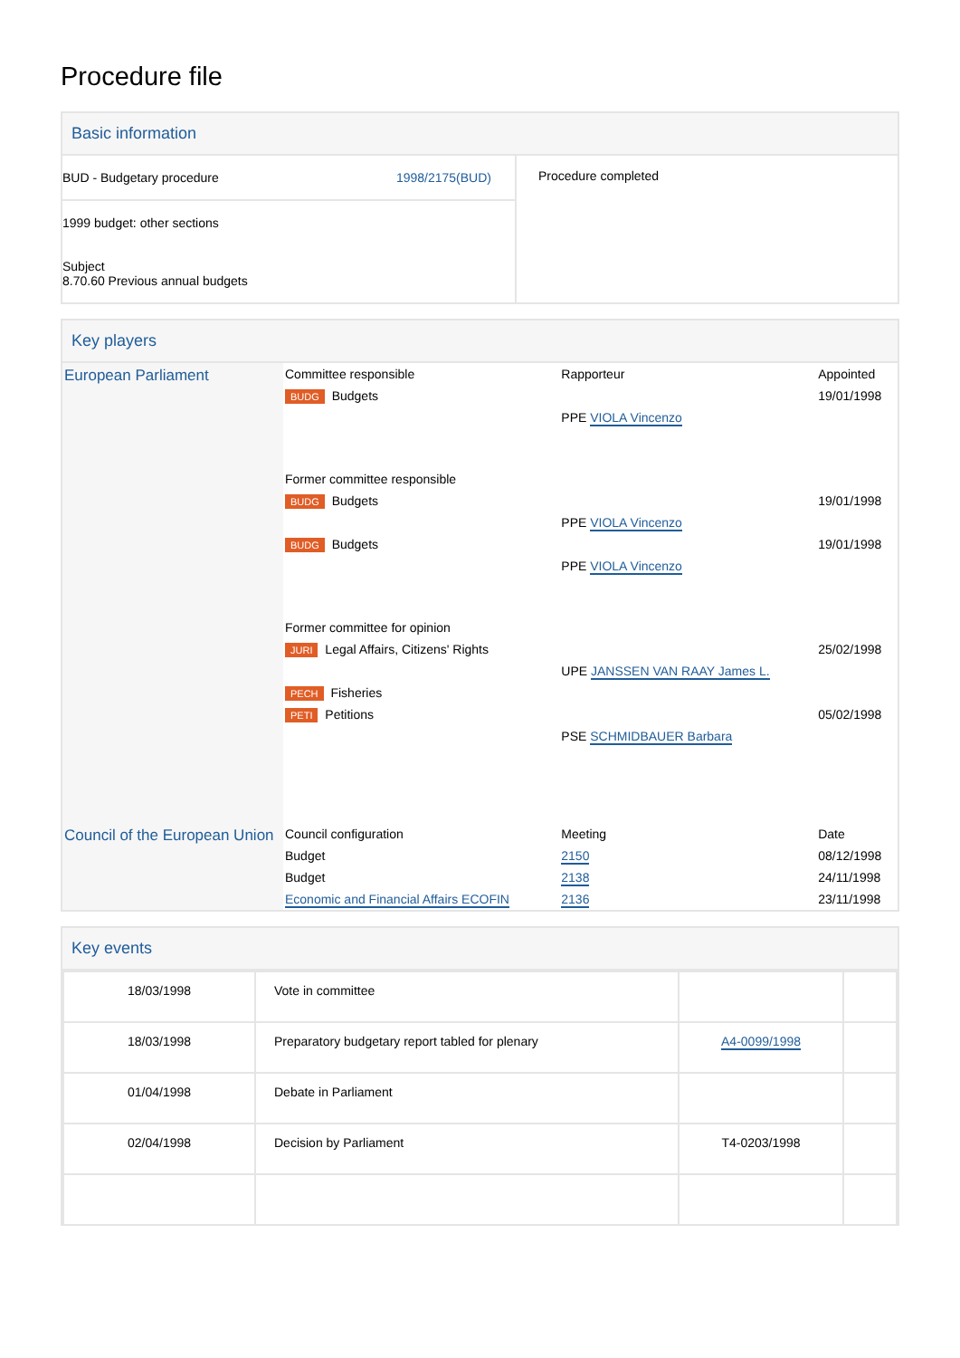Procedure file
Basic information
| BUD - Budgetary procedure 1998/2175(BUD) 1999 budget: other sections Subject 8.70.60 Previous annual budgets | Procedure completed |
Key players
| European Parliament | Committee responsible | Rapporteur | Appointed |
| | BUDG Budgets | | 19/01/1998 |
| | | PPE VIOLA Vincenzo | |
| | Former committee responsible | | |
| | BUDG Budgets | | 19/01/1998 |
| | | PPE VIOLA Vincenzo | |
| | BUDG Budgets | | 19/01/1998 |
| | | PPE VIOLA Vincenzo | |
| | Former committee for opinion | | |
| | JURI Legal Affairs, Citizens' Rights | | 25/02/1998 |
| | | UPE JANSSEN VAN RAAY James L. | |
| | PECH Fisheries | | |
| | PETI Petitions | | 05/02/1998 |
| | | PSE SCHMIDBAUER Barbara | |
| Council of the European Union | Council configuration | Meeting | Date |
| | Budget | 2150 | 08/12/1998 |
| | Budget | 2138 | 24/11/1998 |
| | Economic and Financial Affairs ECOFIN | 2136 | 23/11/1998 |
Key events
| 18/03/1998 | Vote in committee | | |
| 18/03/1998 | Preparatory budgetary report tabled for plenary | A4-0099/1998 | |
| 01/04/1998 | Debate in Parliament | | |
| 02/04/1998 | Decision by Parliament | T4-0203/1998 | |